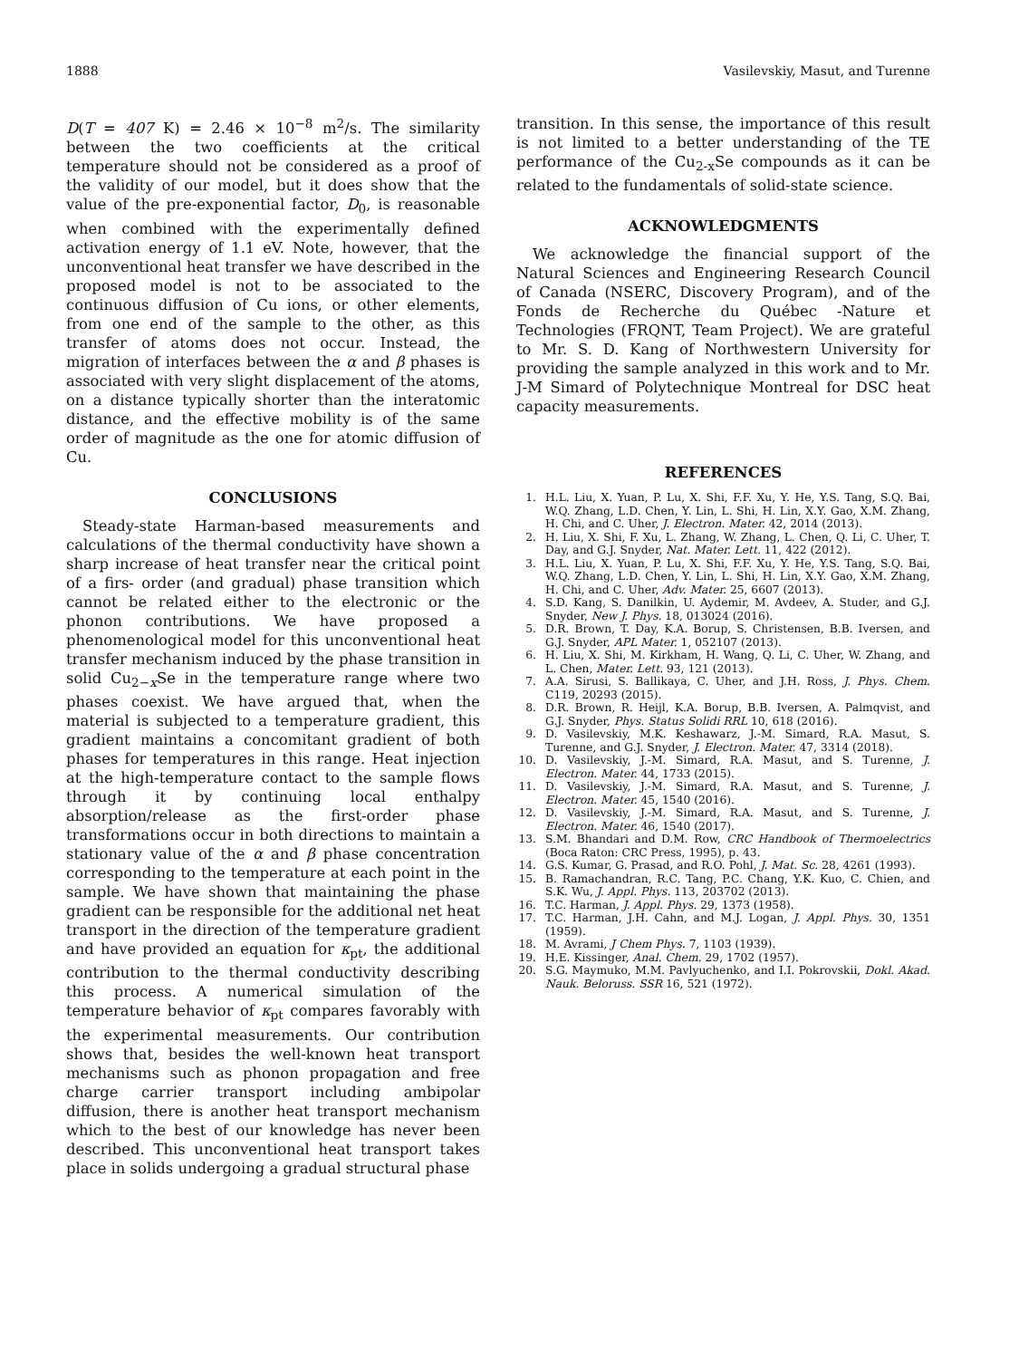1888 Vasilevskiy, Masut, and Turenne
D(T = 407 K) = 2.46 × 10<sup>−8</sup> m<sup>2</sup>/s. The similarity between the two coefficients at the critical temperature should not be considered as a proof of the validity of our model, but it does show that the value of the pre-exponential factor, D<sub>0</sub>, is reasonable when combined with the experimentally defined activation energy of 1.1 eV. Note, however, that the unconventional heat transfer we have described in the proposed model is not to be associated to the continuous diffusion of Cu ions, or other elements, from one end of the sample to the other, as this transfer of atoms does not occur. Instead, the migration of interfaces between the α and β phases is associated with very slight displacement of the atoms, on a distance typically shorter than the interatomic distance, and the effective mobility is of the same order of magnitude as the one for atomic diffusion of Cu.
CONCLUSIONS
Steady-state Harman-based measurements and calculations of the thermal conductivity have shown a sharp increase of heat transfer near the critical point of a firs- order (and gradual) phase transition which cannot be related either to the electronic or the phonon contributions. We have proposed a phenomenological model for this unconventional heat transfer mechanism induced by the phase transition in solid Cu<sub>2−x</sub>Se in the temperature range where two phases coexist. We have argued that, when the material is subjected to a temperature gradient, this gradient maintains a concomitant gradient of both phases for temperatures in this range. Heat injection at the high-temperature contact to the sample flows through it by continuing local enthalpy absorption/release as the first-order phase transformations occur in both directions to maintain a stationary value of the α and β phase concentration corresponding to the temperature at each point in the sample. We have shown that maintaining the phase gradient can be responsible for the additional net heat transport in the direction of the temperature gradient and have provided an equation for κ<sub>pt</sub>, the additional contribution to the thermal conductivity describing this process. A numerical simulation of the temperature behavior of κ<sub>pt</sub> compares favorably with the experimental measurements. Our contribution shows that, besides the well-known heat transport mechanisms such as phonon propagation and free charge carrier transport including ambipolar diffusion, there is another heat transport mechanism which to the best of our knowledge has never been described. This unconventional heat transport takes place in solids undergoing a gradual structural phase
transition. In this sense, the importance of this result is not limited to a better understanding of the TE performance of the Cu<sub>2-x</sub>Se compounds as it can be related to the fundamentals of solid-state science.
ACKNOWLEDGMENTS
We acknowledge the financial support of the Natural Sciences and Engineering Research Council of Canada (NSERC, Discovery Program), and of the Fonds de Recherche du Québec -Nature et Technologies (FRQNT, Team Project). We are grateful to Mr. S. D. Kang of Northwestern University for providing the sample analyzed in this work and to Mr. J-M Simard of Polytechnique Montreal for DSC heat capacity measurements.
REFERENCES
1. H.L. Liu, X. Yuan, P. Lu, X. Shi, F.F. Xu, Y. He, Y.S. Tang, S.Q. Bai, W.Q. Zhang, L.D. Chen, Y. Lin, L. Shi, H. Lin, X.Y. Gao, X.M. Zhang, H. Chi, and C. Uher, J. Electron. Mater. 42, 2014 (2013).
2. H. Liu, X. Shi, F. Xu, L. Zhang, W. Zhang, L. Chen, Q. Li, C. Uher, T. Day, and G.J. Snyder, Nat. Mater. Lett. 11, 422 (2012).
3. H.L. Liu, X. Yuan, P. Lu, X. Shi, F.F. Xu, Y. He, Y.S. Tang, S.Q. Bai, W.Q. Zhang, L.D. Chen, Y. Lin, L. Shi, H. Lin, X.Y. Gao, X.M. Zhang, H. Chi, and C. Uher, Adv. Mater. 25, 6607 (2013).
4. S.D. Kang, S. Danilkin, U. Aydemir, M. Avdeev, A. Studer, and G.J. Snyder, New J. Phys. 18, 013024 (2016).
5. D.R. Brown, T. Day, K.A. Borup, S. Christensen, B.B. Iversen, and G.J. Snyder, APL Mater. 1, 052107 (2013).
6. H. Liu, X. Shi, M. Kirkham, H. Wang, Q. Li, C. Uher, W. Zhang, and L. Chen, Mater. Lett. 93, 121 (2013).
7. A.A. Sirusi, S. Ballikaya, C. Uher, and J.H. Ross, J. Phys. Chem. C119, 20293 (2015).
8. D.R. Brown, R. Heijl, K.A. Borup, B.B. Iversen, A. Palmqvist, and G.J. Snyder, Phys. Status Solidi RRL 10, 618 (2016).
9. D. Vasilevskiy, M.K. Keshawarz, J.-M. Simard, R.A. Masut, S. Turenne, and G.J. Snyder, J. Electron. Mater. 47, 3314 (2018).
10. D. Vasilevskiy, J.-M. Simard, R.A. Masut, and S. Turenne, J. Electron. Mater. 44, 1733 (2015).
11. D. Vasilevskiy, J.-M. Simard, R.A. Masut, and S. Turenne, J. Electron. Mater. 45, 1540 (2016).
12. D. Vasilevskiy, J.-M. Simard, R.A. Masut, and S. Turenne, J. Electron. Mater. 46, 1540 (2017).
13. S.M. Bhandari and D.M. Row, CRC Handbook of Thermoelectrics (Boca Raton: CRC Press, 1995), p. 43.
14. G.S. Kumar, G. Prasad, and R.O. Pohl, J. Mat. Sc. 28, 4261 (1993).
15. B. Ramachandran, R.C. Tang, P.C. Chang, Y.K. Kuo, C. Chien, and S.K. Wu, J. Appl. Phys. 113, 203702 (2013).
16. T.C. Harman, J. Appl. Phys. 29, 1373 (1958).
17. T.C. Harman, J.H. Cahn, and M.J. Logan, J. Appl. Phys. 30, 1351 (1959).
18. M. Avrami, J Chem Phys. 7, 1103 (1939).
19. H.E. Kissinger, Anal. Chem. 29, 1702 (1957).
20. S.G. Maymuko, M.M. Pavlyuchenko, and I.I. Pokrovskii, Dokl. Akad. Nauk. Beloruss. SSR 16, 521 (1972).